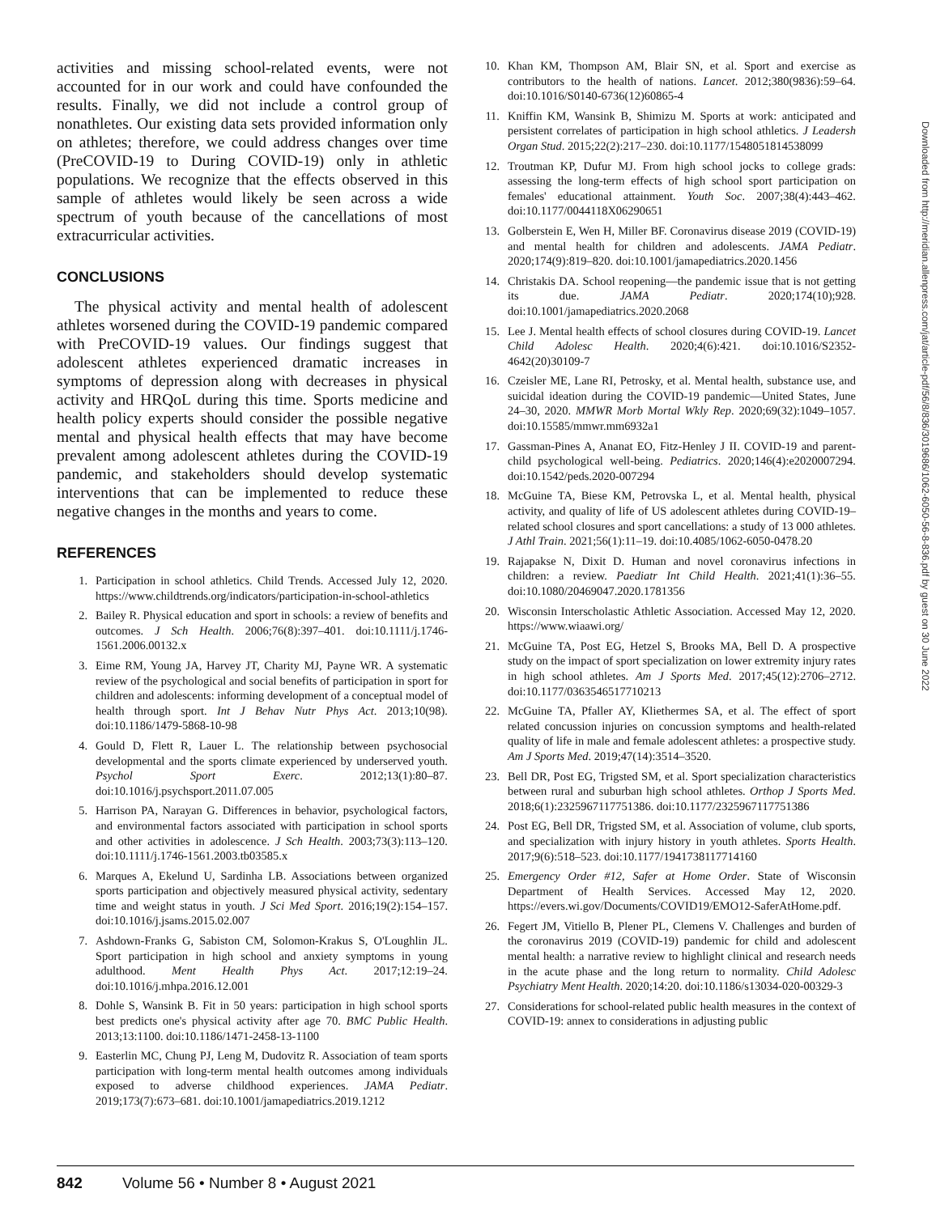activities and missing school-related events, were not accounted for in our work and could have confounded the results. Finally, we did not include a control group of nonathletes. Our existing data sets provided information only on athletes; therefore, we could address changes over time (PreCOVID-19 to During COVID-19) only in athletic populations. We recognize that the effects observed in this sample of athletes would likely be seen across a wide spectrum of youth because of the cancellations of most extracurricular activities.
CONCLUSIONS
The physical activity and mental health of adolescent athletes worsened during the COVID-19 pandemic compared with PreCOVID-19 values. Our findings suggest that adolescent athletes experienced dramatic increases in symptoms of depression along with decreases in physical activity and HRQoL during this time. Sports medicine and health policy experts should consider the possible negative mental and physical health effects that may have become prevalent among adolescent athletes during the COVID-19 pandemic, and stakeholders should develop systematic interventions that can be implemented to reduce these negative changes in the months and years to come.
REFERENCES
1. Participation in school athletics. Child Trends. Accessed July 12, 2020. https://www.childtrends.org/indicators/participation-in-school-athletics
2. Bailey R. Physical education and sport in schools: a review of benefits and outcomes. J Sch Health. 2006;76(8):397–401. doi:10.1111/j.1746-1561.2006.00132.x
3. Eime RM, Young JA, Harvey JT, Charity MJ, Payne WR. A systematic review of the psychological and social benefits of participation in sport for children and adolescents: informing development of a conceptual model of health through sport. Int J Behav Nutr Phys Act. 2013;10(98). doi:10.1186/1479-5868-10-98
4. Gould D, Flett R, Lauer L. The relationship between psychosocial developmental and the sports climate experienced by underserved youth. Psychol Sport Exerc. 2012;13(1):80–87. doi:10.1016/j.psychsport.2011.07.005
5. Harrison PA, Narayan G. Differences in behavior, psychological factors, and environmental factors associated with participation in school sports and other activities in adolescence. J Sch Health. 2003;73(3):113–120. doi:10.1111/j.1746-1561.2003.tb03585.x
6. Marques A, Ekelund U, Sardinha LB. Associations between organized sports participation and objectively measured physical activity, sedentary time and weight status in youth. J Sci Med Sport. 2016;19(2):154–157. doi:10.1016/j.jsams.2015.02.007
7. Ashdown-Franks G, Sabiston CM, Solomon-Krakus S, O'Loughlin JL. Sport participation in high school and anxiety symptoms in young adulthood. Ment Health Phys Act. 2017;12:19–24. doi:10.1016/j.mhpa.2016.12.001
8. Dohle S, Wansink B. Fit in 50 years: participation in high school sports best predicts one's physical activity after age 70. BMC Public Health. 2013;13:1100. doi:10.1186/1471-2458-13-1100
9. Easterlin MC, Chung PJ, Leng M, Dudovitz R. Association of team sports participation with long-term mental health outcomes among individuals exposed to adverse childhood experiences. JAMA Pediatr. 2019;173(7):673–681. doi:10.1001/jamapediatrics.2019.1212
10. Khan KM, Thompson AM, Blair SN, et al. Sport and exercise as contributors to the health of nations. Lancet. 2012;380(9836):59–64. doi:10.1016/S0140-6736(12)60865-4
11. Kniffin KM, Wansink B, Shimizu M. Sports at work: anticipated and persistent correlates of participation in high school athletics. J Leadersh Organ Stud. 2015;22(2):217–230. doi:10.1177/1548051814538099
12. Troutman KP, Dufur MJ. From high school jocks to college grads: assessing the long-term effects of high school sport participation on females' educational attainment. Youth Soc. 2007;38(4):443–462. doi:10.1177/0044118X06290651
13. Golberstein E, Wen H, Miller BF. Coronavirus disease 2019 (COVID-19) and mental health for children and adolescents. JAMA Pediatr. 2020;174(9):819–820. doi:10.1001/jamapediatrics.2020.1456
14. Christakis DA. School reopening—the pandemic issue that is not getting its due. JAMA Pediatr. 2020;174(10);928. doi:10.1001/jamapediatrics.2020.2068
15. Lee J. Mental health effects of school closures during COVID-19. Lancet Child Adolesc Health. 2020;4(6):421. doi:10.1016/S2352-4642(20)30109-7
16. Czeisler ME, Lane RI, Petrosky, et al. Mental health, substance use, and suicidal ideation during the COVID-19 pandemic—United States, June 24–30, 2020. MMWR Morb Mortal Wkly Rep. 2020;69(32):1049–1057. doi:10.15585/mmwr.mm6932a1
17. Gassman-Pines A, Ananat EO, Fitz-Henley J II. COVID-19 and parent-child psychological well-being. Pediatrics. 2020;146(4):e2020007294. doi:10.1542/peds.2020-007294
18. McGuine TA, Biese KM, Petrovska L, et al. Mental health, physical activity, and quality of life of US adolescent athletes during COVID-19–related school closures and sport cancellations: a study of 13 000 athletes. J Athl Train. 2021;56(1):11–19. doi:10.4085/1062-6050-0478.20
19. Rajapakse N, Dixit D. Human and novel coronavirus infections in children: a review. Paediatr Int Child Health. 2021;41(1):36–55. doi:10.1080/20469047.2020.1781356
20. Wisconsin Interscholastic Athletic Association. Accessed May 12, 2020. https://www.wiaawi.org/
21. McGuine TA, Post EG, Hetzel S, Brooks MA, Bell D. A prospective study on the impact of sport specialization on lower extremity injury rates in high school athletes. Am J Sports Med. 2017;45(12):2706–2712. doi:10.1177/0363546517710213
22. McGuine TA, Pfaller AY, Kliethermes SA, et al. The effect of sport related concussion injuries on concussion symptoms and health-related quality of life in male and female adolescent athletes: a prospective study. Am J Sports Med. 2019;47(14):3514–3520.
23. Bell DR, Post EG, Trigsted SM, et al. Sport specialization characteristics between rural and suburban high school athletes. Orthop J Sports Med. 2018;6(1):2325967117751386. doi:10.1177/2325967117751386
24. Post EG, Bell DR, Trigsted SM, et al. Association of volume, club sports, and specialization with injury history in youth athletes. Sports Health. 2017;9(6):518–523. doi:10.1177/1941738117714160
25. Emergency Order #12, Safer at Home Order. State of Wisconsin Department of Health Services. Accessed May 12, 2020. https://evers.wi.gov/Documents/COVID19/EMO12-SaferAtHome.pdf.
26. Fegert JM, Vitiello B, Plener PL, Clemens V. Challenges and burden of the coronavirus 2019 (COVID-19) pandemic for child and adolescent mental health: a narrative review to highlight clinical and research needs in the acute phase and the long return to normality. Child Adolesc Psychiatry Ment Health. 2020;14:20. doi:10.1186/s13034-020-00329-3
27. Considerations for school-related public health measures in the context of COVID-19: annex to considerations in adjusting public
Downloaded from http://meridian.allenpress.com/jat/article-pdf/56/8/836/3019686/1062-6050-56-8-836.pdf by guest on 30 June 2022
842 Volume 56 • Number 8 • August 2021